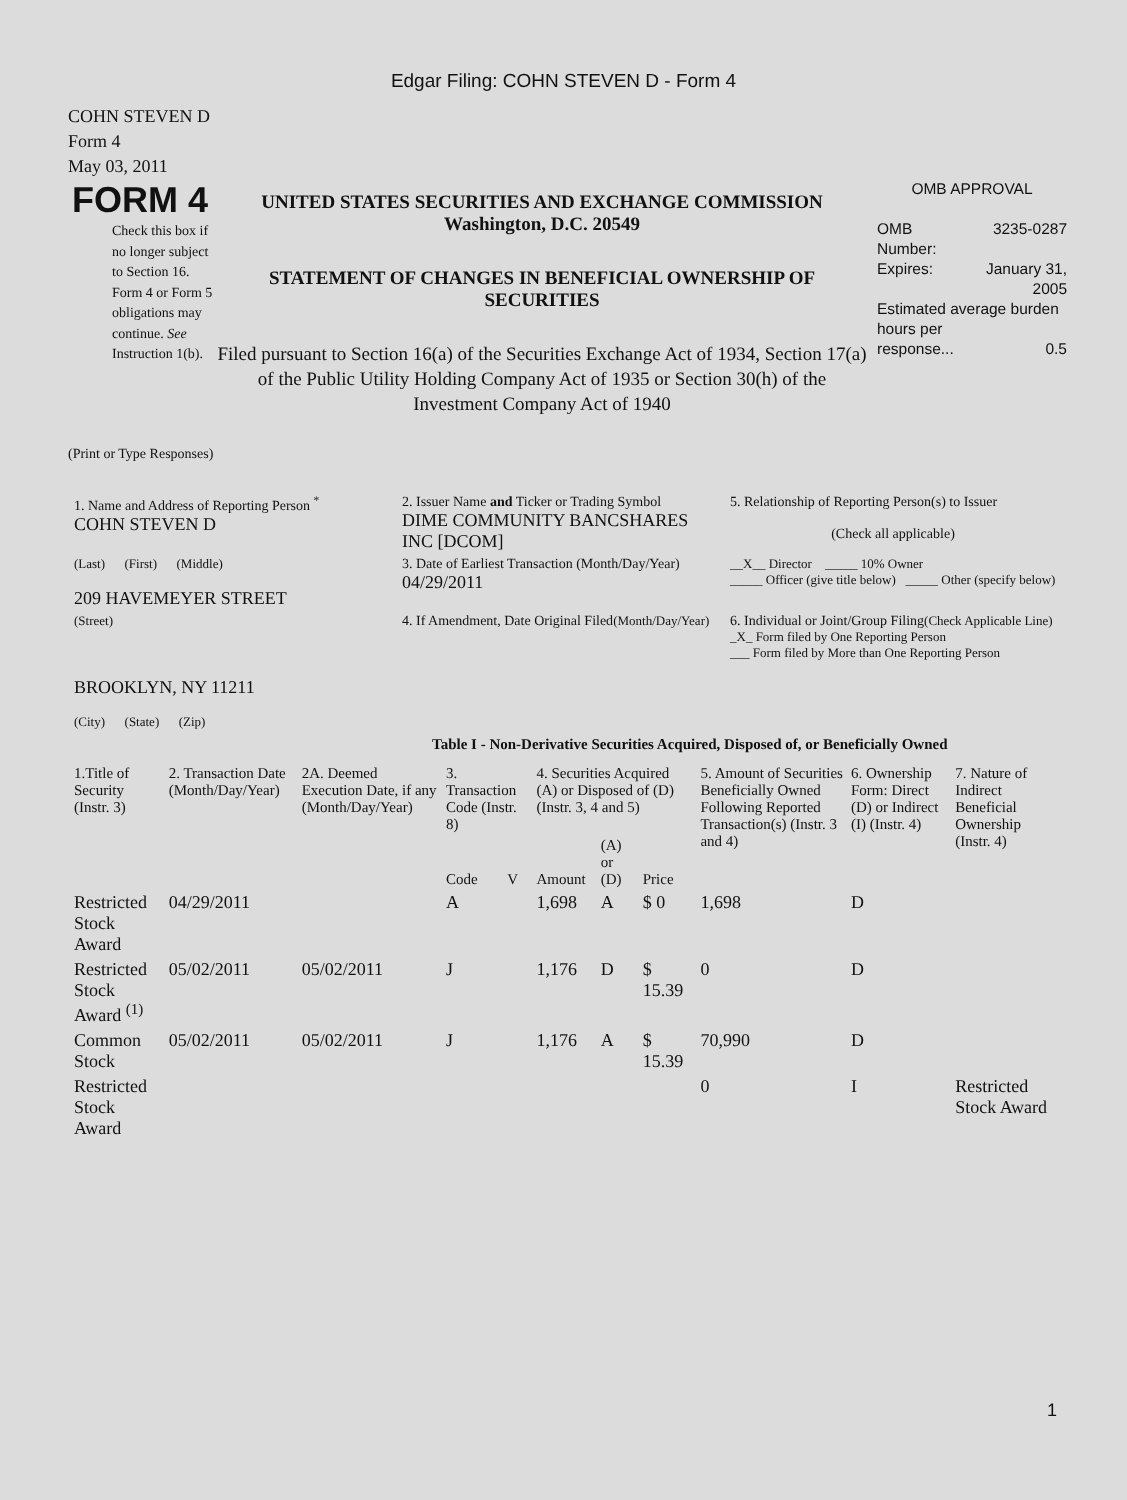Edgar Filing: COHN STEVEN D - Form 4
COHN STEVEN D
Form 4
May 03, 2011
FORM 4
Check this box if no longer subject to Section 16. Form 4 or Form 5 obligations may continue. See Instruction 1(b).
UNITED STATES SECURITIES AND EXCHANGE COMMISSION
Washington, D.C. 20549
STATEMENT OF CHANGES IN BENEFICIAL OWNERSHIP OF SECURITIES
Filed pursuant to Section 16(a) of the Securities Exchange Act of 1934, Section 17(a) of the Public Utility Holding Company Act of 1935 or Section 30(h) of the Investment Company Act of 1940
OMB APPROVAL
OMB
Number: 3235-0287
Expires: January 31,
2005
Estimated average burden hours per
response... 0.5
(Print or Type Responses)
| 1. Name and Address of Reporting Person <sup>*</sup> COHN STEVEN D | 2. Issuer Name and Ticker or Trading Symbol DIME COMMUNITY BANCSHARES INC [DCOM] | 5. Relationship of Reporting Person(s) to Issuer (Check all applicable) |
| (Last) (First) (Middle) 209 HAVEMEYER STREET | 3. Date of Earliest Transaction (Month/Day/Year) 04/29/2011 | __X__ Director _____ 10% Owner _____ Officer (give title below) _____ Other (specify below) |
| (Street) BROOKLYN, NY 11211 (City) (State) (Zip) | 4. If Amendment, Date Original Filed (Month/Day/Year) | 6. Individual or Joint/Group Filing (Check Applicable Line) _X_ Form filed by One Reporting Person ___ Form filed by More than One Reporting Person |
Table I - Non-Derivative Securities Acquired, Disposed of, or Beneficially Owned
| 1.Title of Security (Instr. 3) | 2. Transaction Date (Month/Day/Year) | 2A. Deemed Execution Date, if any (Month/Day/Year) | 3. Transaction Code (Instr. 8) | | 4. Securities Acquired (A) or Disposed of (D) (Instr. 3, 4 and 5) | | | 5. Amount of Securities Beneficially Owned Following Reported Transaction(s) (Instr. 3 and 4) | 6. Ownership Form: Direct (D) or Indirect (I) (Instr. 4) | 7. Nature of Indirect Beneficial Ownership (Instr. 4) |
| --- | --- | --- | --- | --- | --- | --- | --- | --- | --- | --- |
| | | | Code | V | Amount | (A) or (D) | Price | | | |
| Restricted Stock Award | 04/29/2011 | | A | | 1,698 | A | $ 0 | 1,698 | D | |
| Restricted Stock Award <sup>(1)</sup> | 05/02/2011 | 05/02/2011 | J | | 1,176 | D | $ 15.39 | 0 | D | |
| Common Stock | 05/02/2011 | 05/02/2011 | J | | 1,176 | A | $ 15.39 | 70,990 | D | |
| Restricted Stock Award | | | | | | | | 0 | I | Restricted Stock Award |
1